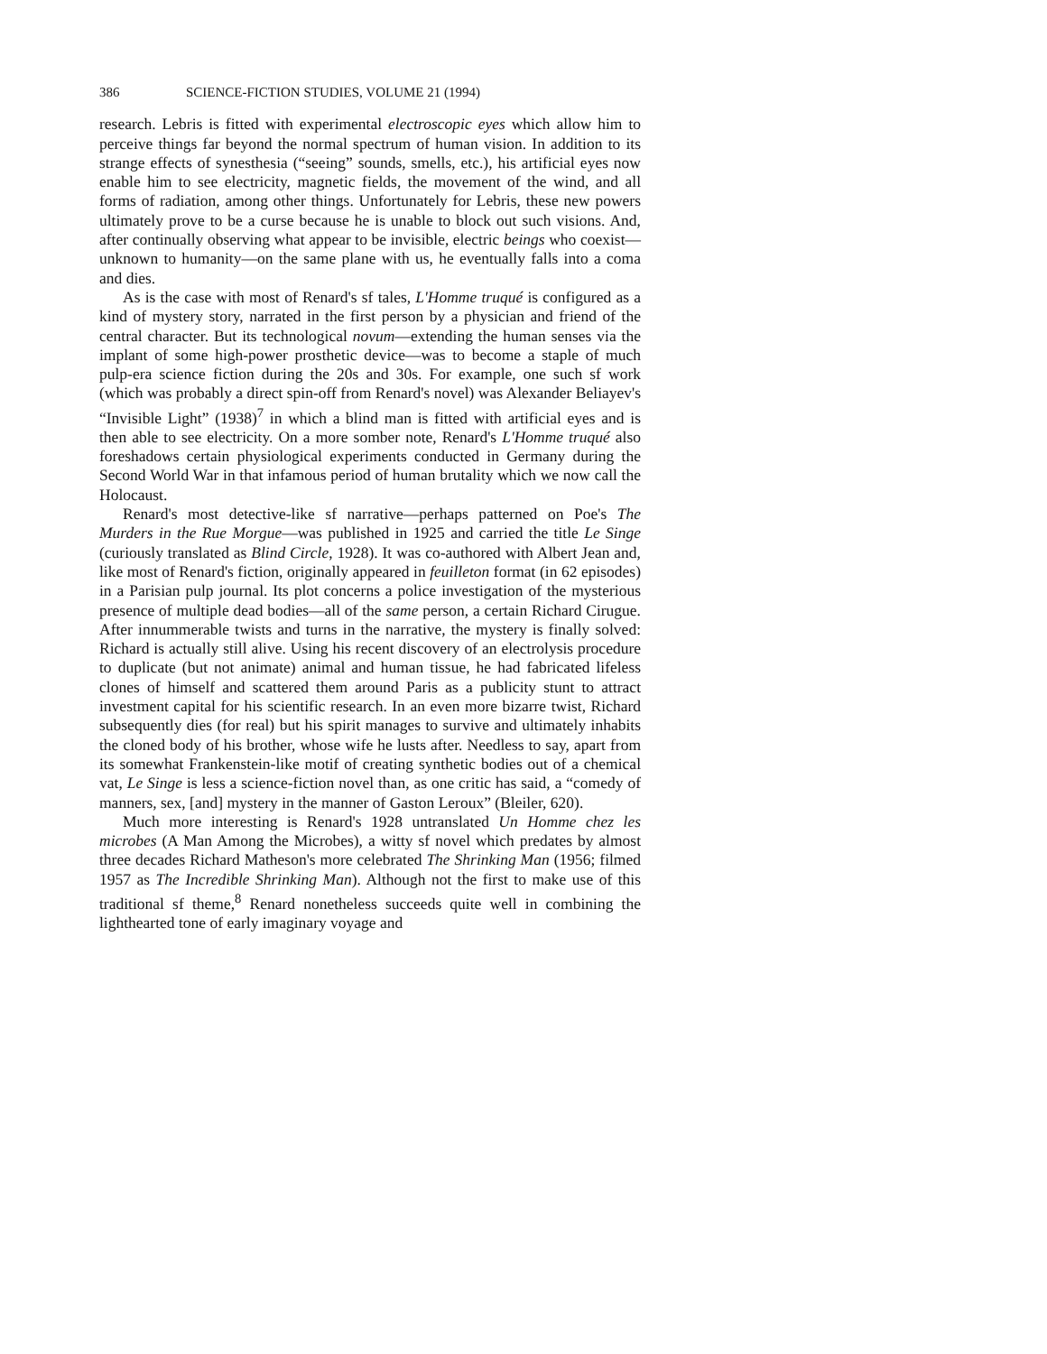386 SCIENCE-FICTION STUDIES, VOLUME 21 (1994)
research. Lebris is fitted with experimental electroscopic eyes which allow him to perceive things far beyond the normal spectrum of human vision. In addition to its strange effects of synesthesia (“seeing” sounds, smells, etc.), his artificial eyes now enable him to see electricity, magnetic fields, the movement of the wind, and all forms of radiation, among other things. Unfortunately for Lebris, these new powers ultimately prove to be a curse because he is unable to block out such visions. And, after continually observing what appear to be invisible, electric beings who coexist—unknown to humanity—on the same plane with us, he eventually falls into a coma and dies.
As is the case with most of Renard's sf tales, L'Homme truqué is configured as a kind of mystery story, narrated in the first person by a physician and friend of the central character. But its technological novum—extending the human senses via the implant of some high-power prosthetic device—was to become a staple of much pulp-era science fiction during the 20s and 30s. For example, one such sf work (which was probably a direct spin-off from Renard's novel) was Alexander Beliayev's “Invisible Light” (1938)<sup>7</sup> in which a blind man is fitted with artificial eyes and is then able to see electricity. On a more somber note, Renard's L'Homme truqué also foreshadows certain physiological experiments conducted in Germany during the Second World War in that infamous period of human brutality which we now call the Holocaust.
Renard's most detective-like sf narrative—perhaps patterned on Poe's The Murders in the Rue Morgue—was published in 1925 and carried the title Le Singe (curiously translated as Blind Circle, 1928). It was co-authored with Albert Jean and, like most of Renard's fiction, originally appeared in feuilleton format (in 62 episodes) in a Parisian pulp journal. Its plot concerns a police investigation of the mysterious presence of multiple dead bodies—all of the same person, a certain Richard Cirugue. After innummerable twists and turns in the narrative, the mystery is finally solved: Richard is actually still alive. Using his recent discovery of an electrolysis procedure to duplicate (but not animate) animal and human tissue, he had fabricated lifeless clones of himself and scattered them around Paris as a publicity stunt to attract investment capital for his scientific research. In an even more bizarre twist, Richard subsequently dies (for real) but his spirit manages to survive and ultimately inhabits the cloned body of his brother, whose wife he lusts after. Needless to say, apart from its somewhat Frankenstein-like motif of creating synthetic bodies out of a chemical vat, Le Singe is less a science-fiction novel than, as one critic has said, a “comedy of manners, sex, [and] mystery in the manner of Gaston Leroux” (Bleiler, 620).
Much more interesting is Renard's 1928 untranslated Un Homme chez les microbes (A Man Among the Microbes), a witty sf novel which predates by almost three decades Richard Matheson's more celebrated The Shrinking Man (1956; filmed 1957 as The Incredible Shrinking Man). Although not the first to make use of this traditional sf theme,<sup>8</sup> Renard nonetheless succeeds quite well in combining the lighthearted tone of early imaginary voyage and